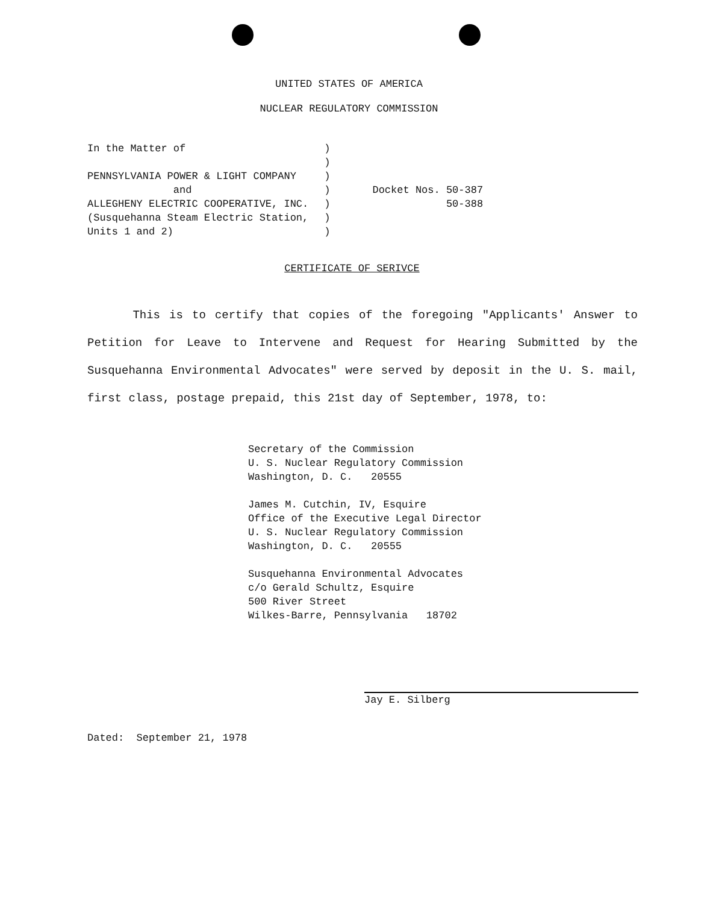UNITED STATES OF AMERICA
NUCLEAR REGULATORY COMMISSION
In the Matter of

PENNSYLVANIA POWER & LIGHT COMPANY
              and
ALLEGHENY ELECTRIC COOPERATIVE, INC.
(Susquehanna Steam Electric Station,
Units 1 and 2)
)
)
)
)
)
)
)
Docket Nos. 50-387
            50-388
CERTIFICATE OF SERIVCE
This is to certify that copies of the foregoing "Applicants' Answer to Petition for Leave to Intervene and Request for Hearing Submitted by the Susquehanna Environmental Advocates" were served by deposit in the U. S. mail, first class, postage prepaid, this 21st day of September, 1978, to:
Secretary of the Commission
U. S. Nuclear Regulatory Commission
Washington, D. C.   20555

James M. Cutchin, IV, Esquire
Office of the Executive Legal Director
U. S. Nuclear Regulatory Commission
Washington, D. C.   20555

Susquehanna Environmental Advocates
c/o Gerald Schultz, Esquire
500 River Street
Wilkes-Barre, Pennsylvania   18702
Jay E. Silberg
Dated:  September 21, 1978